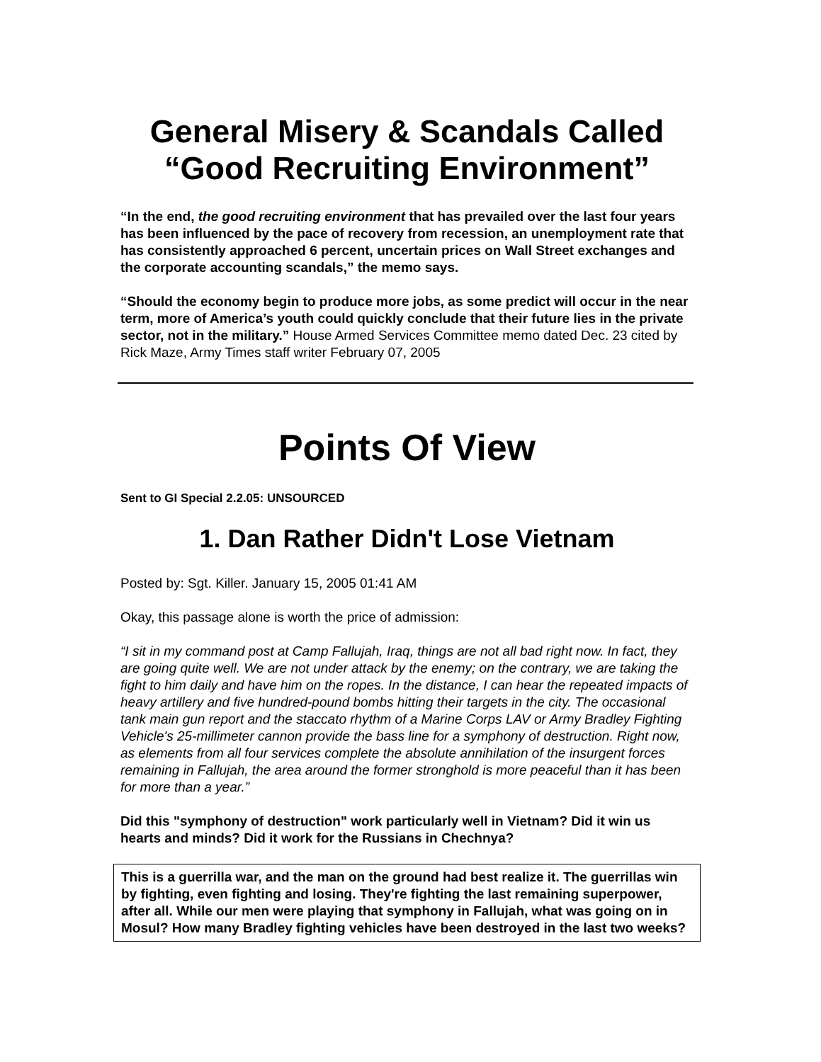General Misery & Scandals Called
“Good Recruiting Environment”
“In the end, the good recruiting environment that has prevailed over the last four years has been influenced by the pace of recovery from recession, an unemployment rate that has consistently approached 6 percent, uncertain prices on Wall Street exchanges and the corporate accounting scandals,” the memo says.
“Should the economy begin to produce more jobs, as some predict will occur in the near term, more of America’s youth could quickly conclude that their future lies in the private sector, not in the military.” House Armed Services Committee memo dated Dec. 23 cited by Rick Maze, Army Times staff writer February 07, 2005
Points Of View
Sent to GI Special 2.2.05: UNSOURCED
1. Dan Rather Didn't Lose Vietnam
Posted by: Sgt. Killer. January 15, 2005 01:41 AM
Okay, this passage alone is worth the price of admission:
“I sit in my command post at Camp Fallujah, Iraq, things are not all bad right now. In fact, they are going quite well. We are not under attack by the enemy; on the contrary, we are taking the fight to him daily and have him on the ropes. In the distance, I can hear the repeated impacts of heavy artillery and five hundred-pound bombs hitting their targets in the city. The occasional tank main gun report and the staccato rhythm of a Marine Corps LAV or Army Bradley Fighting Vehicle's 25-millimeter cannon provide the bass line for a symphony of destruction. Right now, as elements from all four services complete the absolute annihilation of the insurgent forces remaining in Fallujah, the area around the former stronghold is more peaceful than it has been for more than a year.”
Did this "symphony of destruction" work particularly well in Vietnam? Did it win us hearts and minds? Did it work for the Russians in Chechnya?
This is a guerrilla war, and the man on the ground had best realize it. The guerrillas win by fighting, even fighting and losing. They're fighting the last remaining superpower, after all. While our men were playing that symphony in Fallujah, what was going on in Mosul? How many Bradley fighting vehicles have been destroyed in the last two weeks?